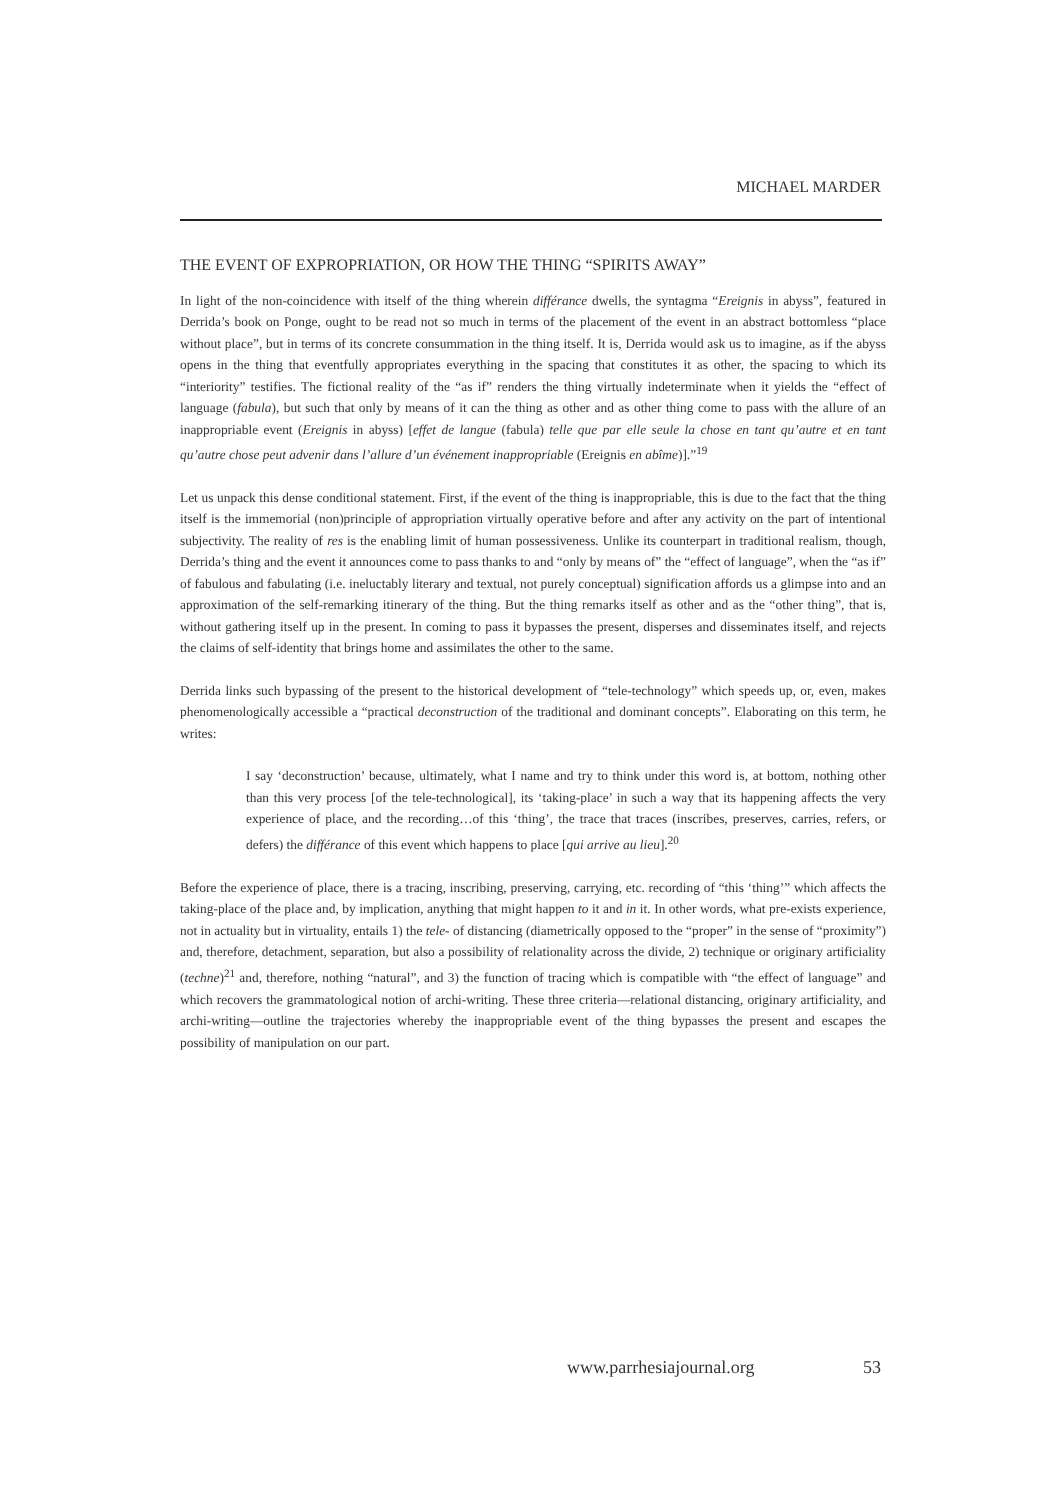MICHAEL MARDER
THE EVENT OF EXPROPRIATION, OR HOW THE THING “SPIRITS AWAY”
In light of the non-coincidence with itself of the thing wherein différance dwells, the syntagma “Ereignis in abyss”, featured in Derrida’s book on Ponge, ought to be read not so much in terms of the placement of the event in an abstract bottomless “place without place”, but in terms of its concrete consummation in the thing itself. It is, Derrida would ask us to imagine, as if the abyss opens in the thing that eventfully appropriates everything in the spacing that constitutes it as other, the spacing to which its “interiority” testifies. The fictional reality of the “as if” renders the thing virtually indeterminate when it yields the “effect of language (fabula), but such that only by means of it can the thing as other and as other thing come to pass with the allure of an inappropriable event (Ereignis in abyss) [effet de langue (fabula) telle que par elle seule la chose en tant qu’autre et en tant qu’autre chose peut advenir dans l’allure d’un événement inappropriable (Ereignis en abîme)].”<sup>19</sup>
Let us unpack this dense conditional statement. First, if the event of the thing is inappropriable, this is due to the fact that the thing itself is the immemorial (non)principle of appropriation virtually operative before and after any activity on the part of intentional subjectivity. The reality of res is the enabling limit of human possessiveness. Unlike its counterpart in traditional realism, though, Derrida’s thing and the event it announces come to pass thanks to and “only by means of” the “effect of language”, when the “as if” of fabulous and fabulating (i.e. ineluctably literary and textual, not purely conceptual) signification affords us a glimpse into and an approximation of the self-remarking itinerary of the thing. But the thing remarks itself as other and as the “other thing”, that is, without gathering itself up in the present. In coming to pass it bypasses the present, disperses and disseminates itself, and rejects the claims of self-identity that brings home and assimilates the other to the same.
Derrida links such bypassing of the present to the historical development of “tele-technology” which speeds up, or, even, makes phenomenologically accessible a “practical deconstruction of the traditional and dominant concepts”. Elaborating on this term, he writes:
I say ‘deconstruction’ because, ultimately, what I name and try to think under this word is, at bottom, nothing other than this very process [of the tele-technological], its ‘taking-place’ in such a way that its happening affects the very experience of place, and the recording…of this ‘thing’, the trace that traces (inscribes, preserves, carries, refers, or defers) the différance of this event which happens to place [qui arrive au lieu].<sup>20</sup>
Before the experience of place, there is a tracing, inscribing, preserving, carrying, etc. recording of “this ‘thing’” which affects the taking-place of the place and, by implication, anything that might happen to it and in it. In other words, what pre-exists experience, not in actuality but in virtuality, entails 1) the tele- of distancing (diametrically opposed to the “proper” in the sense of “proximity”) and, therefore, detachment, separation, but also a possibility of relationality across the divide, 2) technique or originary artificiality (techne)<sup>21</sup> and, therefore, nothing “natural”, and 3) the function of tracing which is compatible with “the effect of language” and which recovers the grammatological notion of archi-writing. These three criteria—relational distancing, originary artificiality, and archi-writing—outline the trajectories whereby the inappropriable event of the thing bypasses the present and escapes the possibility of manipulation on our part.
www.parrhesiajournal.org 53